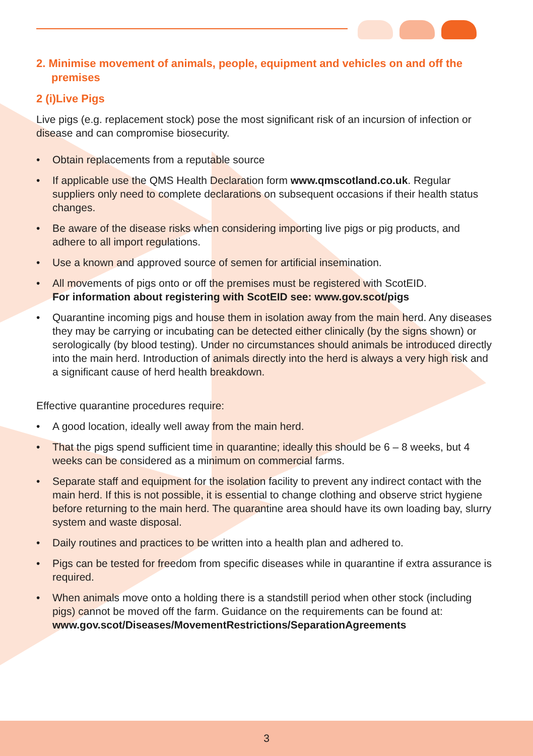2. Minimise movement of animals, people, equipment and vehicles on and off the premises
2 (i)Live Pigs
Live pigs (e.g. replacement stock) pose the most significant risk of an incursion of infection or disease and can compromise biosecurity.
• Obtain replacements from a reputable source
• If applicable use the QMS Health Declaration form www.qmscotland.co.uk. Regular suppliers only need to complete declarations on subsequent occasions if their health status changes.
• Be aware of the disease risks when considering importing live pigs or pig products, and adhere to all import regulations.
• Use a known and approved source of semen for artificial insemination.
• All movements of pigs onto or off the premises must be registered with ScotEID.
For information about registering with ScotEID see: www.gov.scot/pigs
• Quarantine incoming pigs and house them in isolation away from the main herd. Any diseases they may be carrying or incubating can be detected either clinically (by the signs shown) or serologically (by blood testing). Under no circumstances should animals be introduced directly into the main herd. Introduction of animals directly into the herd is always a very high risk and a significant cause of herd health breakdown.
Effective quarantine procedures require:
• A good location, ideally well away from the main herd.
• That the pigs spend sufficient time in quarantine; ideally this should be 6 – 8 weeks, but 4 weeks can be considered as a minimum on commercial farms.
• Separate staff and equipment for the isolation facility to prevent any indirect contact with the main herd. If this is not possible, it is essential to change clothing and observe strict hygiene before returning to the main herd. The quarantine area should have its own loading bay, slurry system and waste disposal.
• Daily routines and practices to be written into a health plan and adhered to.
• Pigs can be tested for freedom from specific diseases while in quarantine if extra assurance is required.
• When animals move onto a holding there is a standstill period when other stock (including pigs) cannot be moved off the farm. Guidance on the requirements can be found at:
www.gov.scot/Diseases/MovementRestrictions/SeparationAgreements
3